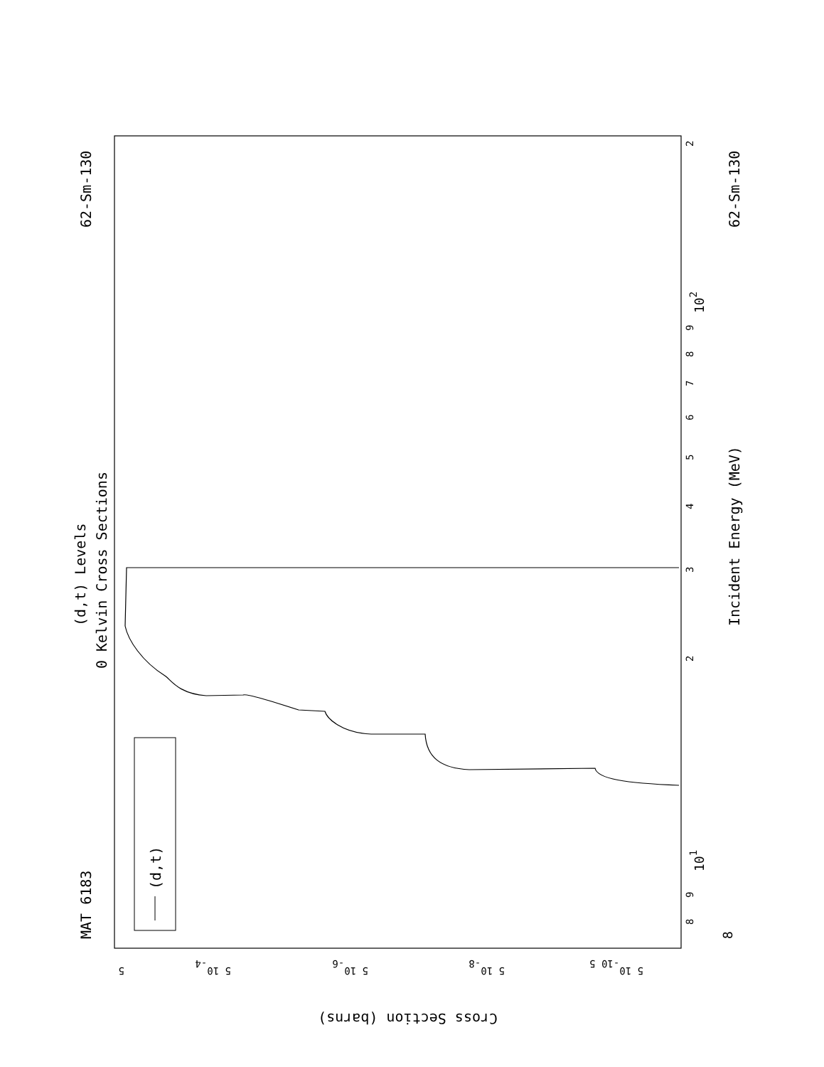(d,t)
MAT 6183
62-Sm-130
62-Sm-130
(d,t) Levels
0 Kelvin Cross Sections
Incident Energy (MeV)
8
8
9
101
2
3
4
5
6
7
8
9
102
2
5
5 10-4
5 10-6
5 10-8
5 10-10 5
Cross Section (barns)